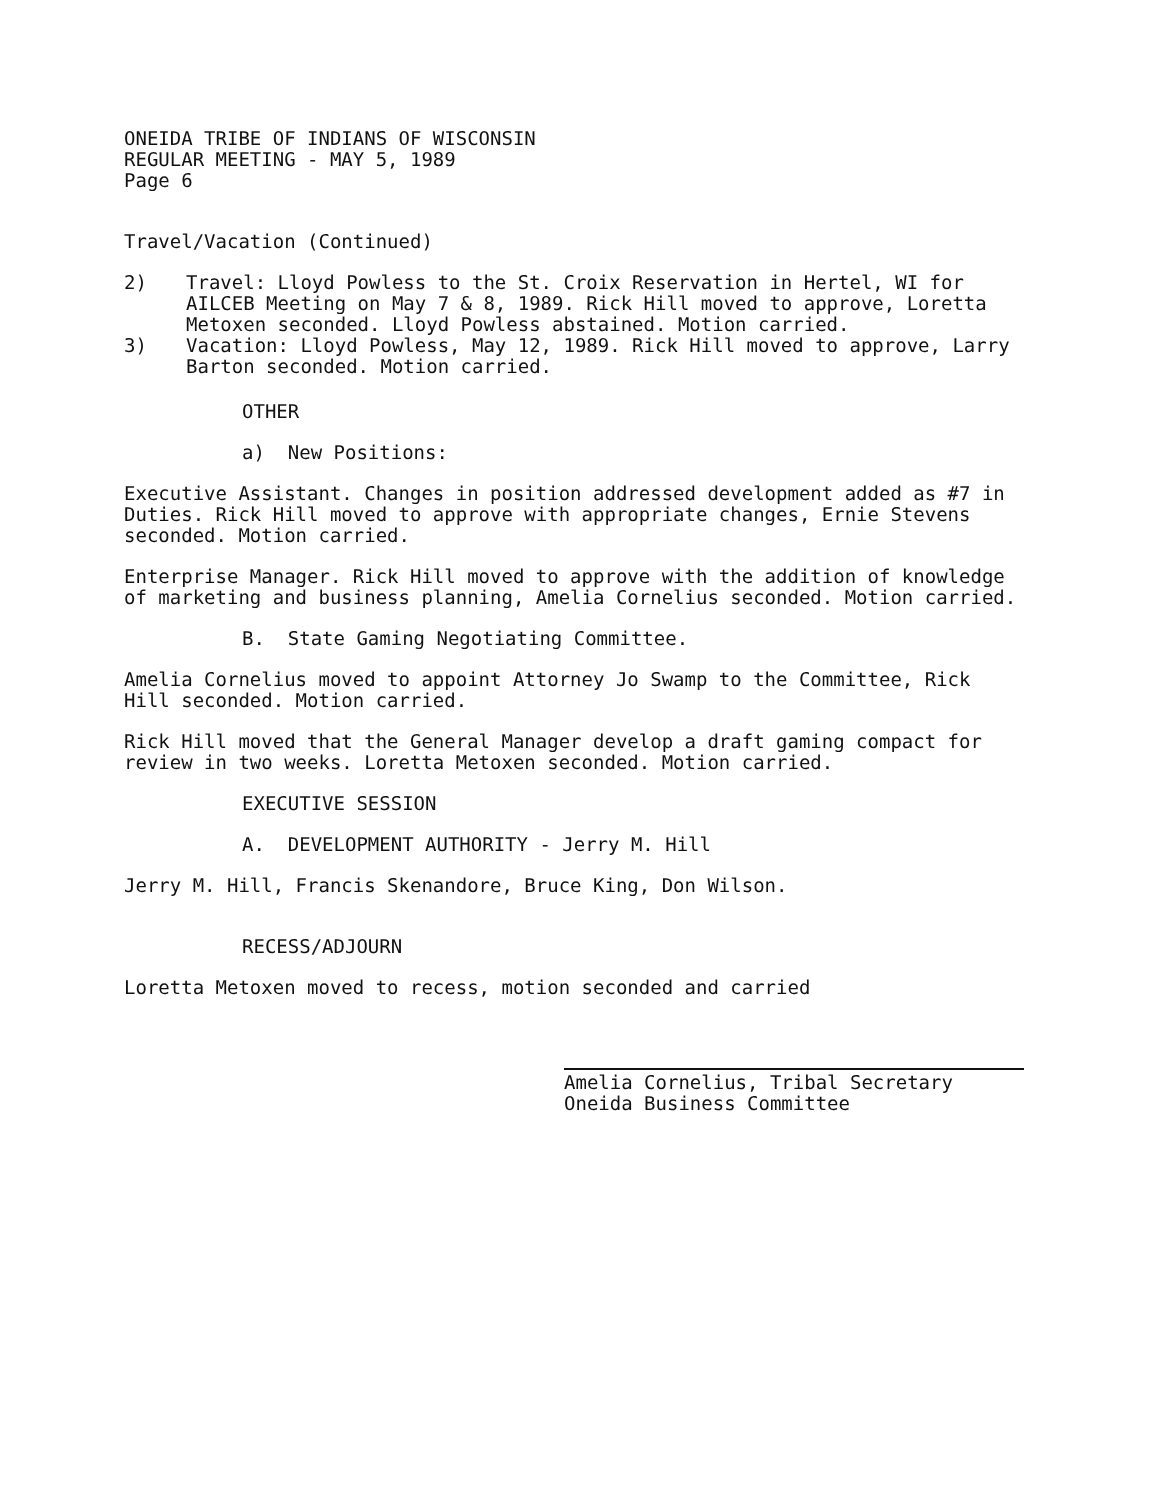ONEIDA TRIBE OF INDIANS OF WISCONSIN
REGULAR MEETING - MAY 5, 1989
Page 6
Travel/Vacation (Continued)
2) Travel: Lloyd Powless to the St. Croix Reservation in Hertel, WI for AILCEB Meeting on May 7 & 8, 1989. Rick Hill moved to approve, Loretta Metoxen seconded. Lloyd Powless abstained. Motion carried.
3) Vacation: Lloyd Powless, May 12, 1989. Rick Hill moved to approve, Larry Barton seconded. Motion carried.
OTHER
a) New Positions:
Executive Assistant. Changes in position addressed development added as #7 in Duties. Rick Hill moved to approve with appropriate changes, Ernie Stevens seconded. Motion carried.
Enterprise Manager. Rick Hill moved to approve with the addition of knowledge of marketing and business planning, Amelia Cornelius seconded. Motion carried.
B. State Gaming Negotiating Committee.
Amelia Cornelius moved to appoint Attorney Jo Swamp to the Committee, Rick Hill seconded. Motion carried.
Rick Hill moved that the General Manager develop a draft gaming compact for review in two weeks. Loretta Metoxen seconded. Motion carried.
EXECUTIVE SESSION
A. DEVELOPMENT AUTHORITY - Jerry M. Hill
Jerry M. Hill, Francis Skenandore, Bruce King, Don Wilson.
RECESS/ADJOURN
Loretta Metoxen moved to recess, motion seconded and carried
Amelia Cornelius, Tribal Secretary
Oneida Business Committee